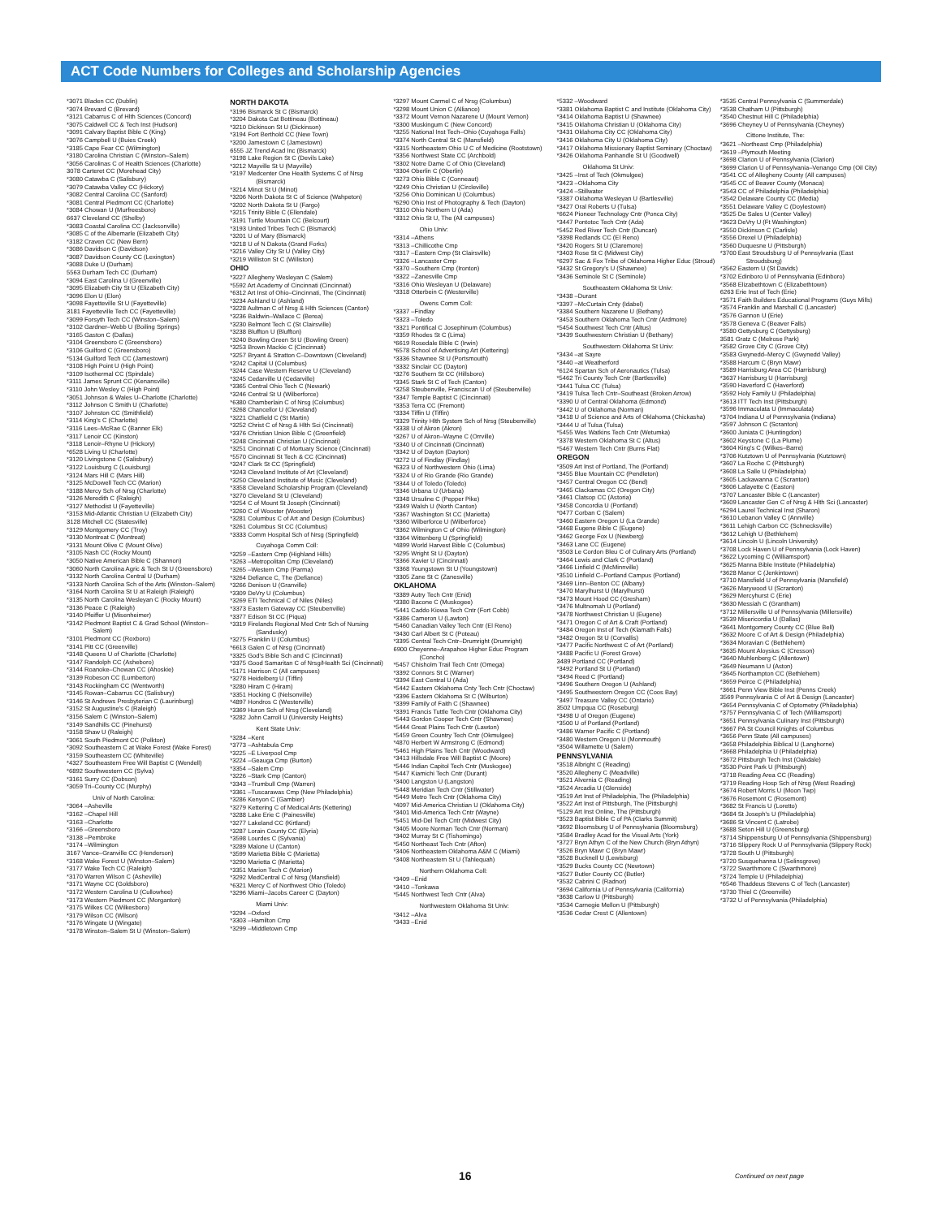ACT Code Numbers for Colleges and Scholarship Agencies
*3071 Bladen CC (Dublin)
*3074 Brevard C (Brevard)
*3121 Cabarrus C of Hlth Sciences (Concord)
*3075 Caldwell CC & Tech Inst (Hudson)
*3091 Calvary Baptist Bible C (King)
*3076 Campbell U (Buies Creek)
*3185 Cape Fear CC (Wilmington)
*3180 Carolina Christian C (Winston–Salem)
*3056 Carolinas C of Health Sciences (Charlotte)
3078 Carteret CC (Morehead City)
*3080 Catawba C (Salisbury)
*3079 Catawba Valley CC (Hickory)
*3082 Central Carolina CC (Sanford)
*3081 Central Piedmont CC (Charlotte)
*3084 Chowan U (Murfreesboro)
6637 Cleveland CC (Shelby)
*3083 Coastal Carolina CC (Jacksonville)
*3085 C of the Albemarle (Elizabeth City)
*3182 Craven CC (New Bern)
*3086 Davidson C (Davidson)
*3087 Davidson County CC (Lexington)
*3088 Duke U (Durham)
5563 Durham Tech CC (Durham)
*3094 East Carolina U (Greenville)
*3095 Elizabeth City St U (Elizabeth City)
*3096 Elon U (Elon)
*3098 Fayetteville St U (Fayetteville)
3181 Fayetteville Tech CC (Fayetteville)
*3099 Forsyth Tech CC (Winston–Salem)
*3102 Gardner–Webb U (Boiling Springs)
*3165 Gaston C (Dallas)
*3104 Greensboro C (Greensboro)
*3106 Guilford C (Greensboro)
*5134 Guilford Tech CC (Jamestown)
*3108 High Point U (High Point)
*3109 Isothermal CC (Spindale)
*3111 James Sprunt CC (Kenansville)
*3110 John Wesley C (High Point)
*3051 Johnson & Wales U–Charlotte (Charlotte)
*3112 Johnson C Smith U (Charlotte)
*3107 Johnston CC (Smithfield)
*3114 King's C (Charlotte)
*3116 Lees–McRae C (Banner Elk)
*3117 Lenoir CC (Kinston)
*3118 Lenoir–Rhyne U (Hickory)
*6528 Living U (Charlotte)
*3120 Livingstone C (Salisbury)
*3122 Louisburg C (Louisburg)
*3124 Mars Hill C (Mars Hill)
*3125 McDowell Tech CC (Marion)
*3188 Mercy Sch of Nrsg (Charlotte)
*3126 Meredith C (Raleigh)
*3127 Methodist U (Fayetteville)
*3153 Mid-Atlantic Christian U (Elizabeth City)
3128 Mitchell CC (Statesville)
*3129 Montgomery CC (Troy)
*3130 Montreat C (Montreat)
*3131 Mount Olive C (Mount Olive)
*3105 Nash CC (Rocky Mount)
*3050 Native American Bible C (Shannon)
*3060 North Carolina Agric & Tech St U (Greensboro)
*3132 North Carolina Central U (Durham)
*3133 North Carolina Sch of the Arts (Winston–Salem)
*3164 North Carolina St U at Raleigh (Raleigh)
*3135 North Carolina Wesleyan C (Rocky Mount)
*3136 Peace C (Raleigh)
*3140 Pfeiffer U (Misenheimer)
*3142 Piedmont Baptist C & Grad School (Winston–Salem)
*3101 Piedmont CC (Roxboro)
*3141 Pitt CC (Greenville)
*3148 Queens U of Charlotte (Charlotte)
*3147 Randolph CC (Asheboro)
*3144 Roanoke–Chowan CC (Ahoskie)
*3139 Robeson CC (Lumberton)
*3143 Rockingham CC (Wentworth)
*3145 Rowan–Cabarrus CC (Salisbury)
*3146 St Andrews Presbyterian C (Laurinburg)
*3152 St Augustine's C (Raleigh)
*3156 Salem C (Winston–Salem)
*3149 Sandhills CC (Pinehurst)
*3158 Shaw U (Raleigh)
*3061 South Piedmont CC (Polkton)
*3092 Southeastern C at Wake Forest (Wake Forest)
*3159 Southeastern CC (Whiteville)
*4327 Southeastern Free Will Baptist C (Wendell)
*6892 Southwestern CC (Sylva)
*3161 Surry CC (Dobson)
*3059 Tri–County CC (Murphy)
Univ of North Carolina:
*3064 –Asheville
*3162 –Chapel Hill
*3163 –Charlotte
*3166 –Greensboro
*3138 –Pembroke
*3174 –Wilmington
3167 Vance–Granville CC (Henderson)
*3168 Wake Forest U (Winston–Salem)
*3177 Wake Tech CC (Raleigh)
*3170 Warren Wilson C (Asheville)
*3171 Wayne CC (Goldsboro)
*3172 Western Carolina U (Cullowhee)
*3173 Western Piedmont CC (Morganton)
*3175 Wilkes CC (Wilkesboro)
*3179 Wilson CC (Wilson)
*3176 Wingate U (Wingate)
*3178 Winston–Salem St U (Winston–Salem)
NORTH DAKOTA
*3196 Bismarck St C (Bismarck)
*3204 Dakota Cat Bottineau (Bottineau)
*3210 Dickinson St U (Dickinson)
*3194 Fort Berthold CC (New Town)
*3200 Jamestown C (Jamestown)
6555 JZ Trend Acad Inc (Bismarck)
*3198 Lake Region St C (Devils Lake)
*3212 Mayville St U (Mayville)
*3197 Medcenter One Health Systems C of Nrsg (Bismarck)
*3214 Minot St U (Minot)
*3206 North Dakota St C of Science (Wahpeton)
*3202 North Dakota St U (Fargo)
*3215 Trinity Bible C (Ellendale)
*3191 Turtle Mountain CC (Belcourt)
*3193 United Tribes Tech C (Bismarck)
*3201 U of Mary (Bismarck)
*3218 U of N Dakota (Grand Forks)
*3216 Valley City St U (Valley City)
*3219 Williston St C (Williston)
OHIO
*3227 Allegheny Wesleyan C (Salem)
*5592 Art Academy of Cincinnati (Cincinnati)
*6312 Art Inst of Ohio–Cincinnati, The (Cincinnati)
*3234 Ashland U (Ashland)
*3228 Aultman C of Nrsg & Hlth Sciences (Canton)
*3236 Baldwin–Wallace C (Berea)
*3230 Belmont Tech C (St Clairsville)
*3238 Bluffton U (Bluffton)
*3240 Bowling Green St U (Bowling Green)
*3253 Brown Mackie C (Cincinnati)
*3257 Bryant & Stratton C–Downtown (Cleveland)
*3242 Capital U (Columbus)
*3244 Case Western Reserve U (Cleveland)
*3245 Cedarville U (Cedarville)
*3365 Central Ohio Tech C (Newark)
*3246 Central St U (Wilberforce)
*6380 Chamberlain C of Nrsg (Columbus)
*3268 Chancellor U (Cleveland)
*3221 Chatfield C (St Martin)
*3252 Christ C of Nrsg & Hlth Sci (Cincinnati)
*3376 Christian Union Bible C (Greenfield)
*3248 Cincinnati Christian U (Cincinnati)
*3251 Cincinnati C of Mortuary Science (Cincinnati)
*5570 Cincinnati St Tech & CC (Cincinnati)
*3247 Clark St CC (Springfield)
*3243 Cleveland Institute of Art (Cleveland)
*3250 Cleveland Institute of Music (Cleveland)
*3358 Cleveland Scholarship Program (Cleveland)
*3270 Cleveland St U (Cleveland)
*3254 C of Mount St Joseph (Cincinnati)
*3260 C of Wooster (Wooster)
*3281 Columbus C of Art and Design (Columbus)
*3261 Columbus St CC (Columbus)
*3333 Comm Hospital Sch of Nrsg (Springfield)
Cuyahoga Comm Coll:
*3259 –Eastern Cmp (Highland Hills)
*3263 –Metropolitan Cmp (Cleveland)
*3265 –Western Cmp (Parma)
*3264 Defiance C, The (Defiance)
*3266 Denison U (Granville)
*3309 DeVry U (Columbus)
*3269 ETI Technical C of Niles (Niles)
*3373 Eastern Gateway CC (Steubenville)
*3377 Edison St CC (Piqua)
*3319 Firelands Regional Med Cntr Sch of Nursing (Sandusky)
*3275 Franklin U (Columbus)
*6613 Galen C of Nrsg (Cincinnati)
*3325 God's Bible Sch and C (Cincinnati)
*3375 Good Samaritan C of Nrsg/Health Sci (Cincinnati)
*5171 Harrison C (All campuses)
*3278 Heidelberg U (Tiffin)
*3280 Hiram C (Hiram)
*3351 Hocking C (Nelsonville)
*4897 Hondros C (Westerville)
*3369 Huron Sch of Nrsg (Cleveland)
*3282 John Carroll U (University Heights)
Kent State Univ:
*3284 –Kent
*3773 –Ashtabula Cmp
*3225 –E Liverpool Cmp
*3224 –Geauga Cmp (Burton)
*3354 –Salem Cmp
*3226 –Stark Cmp (Canton)
*3343 –Trumbull Cmp (Warren)
*3361 –Tuscarawas Cmp (New Philadelphia)
*3286 Kenyon C (Gambier)
*3279 Kettering C of Medical Arts (Kettering)
*3288 Lake Erie C (Painesville)
*3277 Lakeland CC (Kirtland)
*3287 Lorain County CC (Elyria)
*3598 Lourdes C (Sylvania)
*3289 Malone U (Canton)
*3599 Marietta Bible C (Marietta)
*3290 Marietta C (Marietta)
*3351 Marion Tech C (Marion)
*3292 MedCentral C of Nrsg (Mansfield)
*6321 Mercy C of Northwest Ohio (Toledo)
*3296 Miami–Jacobs Career C (Dayton)
Miami Univ:
*3294 –Oxford
*3303 –Hamilton Cmp
*3299 –Middletown Cmp
*3297 Mount Carmel C of Nrsg (Columbus)
*3298 Mount Union C (Alliance)
*3372 Mount Vernon Nazarene U (Mount Vernon)
*3300 Muskingum C (New Concord)
*3255 National Inst Tech–Ohio (Cuyahoga Falls)
*3374 North Central St C (Mansfield)
*3315 Northeastern Ohio U C of Medicine (Rootstown)
*3356 Northwest State CC (Archbold)
*3302 Notre Dame C of Ohio (Cleveland)
*3304 Oberlin C (Oberlin)
*3273 Ohio Bible C (Conneaut)
*3249 Ohio Christian U (Circleville)
*3256 Ohio Dominican U (Columbus)
*6290 Ohio Inst of Photography & Tech (Dayton)
*3310 Ohio Northern U (Ada)
*3312 Ohio St U, The (All campuses)
Ohio Univ:
*3314 –Athens
*3313 –Chillicothe Cmp
*3317 –Eastern Cmp (St Clairsville)
*3326 –Lancaster Cmp
*3370 –Southern Cmp (Ironton)
*3322 –Zanesville Cmp
*3316 Ohio Wesleyan U (Delaware)
*3318 Otterbein C (Westerville)
Owens Comm Coll:
*3337 –Findlay
*3323 –Toledo
*3321 Pontifical C Josephinum (Columbus)
*3359 Rhodes St C (Lima)
*6619 Rosedale Bible C (Irwin)
*6578 School of Advertising Art (Kettering)
*3336 Shawnee St U (Portsmouth)
*3332 Sinclair CC (Dayton)
*3276 Southern St CC (Hillsboro)
*3345 Stark St C of Tech (Canton)
*3258 Steubenville, Franciscan U of (Steubenville)
*3347 Temple Baptist C (Cincinnati)
*3353 Terra CC (Fremont)
*3334 Tiffin U (Tiffin)
*3329 Trinity Hlth System Sch of Nrsg (Steubenville)
*3338 U of Akron (Akron)
*3267 U of Akron–Wayne C (Orrville)
*3340 U of Cincinnati (Cincinnati)
*3342 U of Dayton (Dayton)
*3272 U of Findlay (Findlay)
*6323 U of Northwestern Ohio (Lima)
*3324 U of Rio Grande (Rio Grande)
*3344 U of Toledo (Toledo)
*3346 Urbana U (Urbana)
*3348 Ursuline C (Pepper Pike)
*3349 Walsh U (North Canton)
*3367 Washington St CC (Marietta)
*3360 Wilberforce U (Wilberforce)
*3362 Wilmington C of Ohio (Wilmington)
*3364 Wittenberg U (Springfield)
*4899 World Harvest Bible C (Columbus)
*3295 Wright St U (Dayton)
*3366 Xavier U (Cincinnati)
*3368 Youngstown St U (Youngstown)
*3305 Zane St C (Zanesville)
OKLAHOMA
*3389 Autry Tech Cntr (Enid)
*3380 Bacone C (Muskogee)
*5441 Caddo Kiowa Tech Cntr (Fort Cobb)
*3386 Cameron U (Lawton)
*5460 Canadian Valley Tech Cntr (El Reno)
*3430 Carl Albert St C (Poteau)
*3395 Central Tech Cntr–Drumright (Drumright)
6900 Cheyenne–Arapahoe Higher Educ Program (Concho)
*5457 Chisholm Trail Tech Cntr (Omega)
*3392 Connors St C (Warner)
*3394 East Central U (Ada)
*5442 Eastern Oklahoma Cnty Tech Cntr (Choctaw)
*3396 Eastern Oklahoma St C (Wilburton)
*3399 Family of Faith C (Shawnee)
*3391 Francis Tuttle Tech Cntr (Oklahoma City)
*5443 Gordon Cooper Tech Cntr (Shawnee)
*5444 Great Plains Tech Cntr (Lawton)
*5459 Green Country Tech Cntr (Okmulgee)
*4870 Herbert W Armstrong C (Edmond)
*5461 High Plains Tech Cntr (Woodward)
*3413 Hillsdale Free Will Baptist C (Moore)
*5446 Indian Capitol Tech Cntr (Muskogee)
*5447 Kiamichi Tech Cntr (Durant)
*3400 Langston U (Langston)
*5448 Meridian Tech Cntr (Stillwater)
*5449 Metro Tech Cntr (Oklahoma City)
*4097 Mid-America Christian U (Oklahoma City)
*3401 Mid-America Tech Cntr (Wayne)
*5451 Mid-Del Tech Cntr (Midwest City)
*3405 Moore Norman Tech Cntr (Norman)
*3402 Murray St C (Tishomingo)
*5450 Northeast Tech Cntr (Afton)
*3406 Northeastern Oklahoma A&M C (Miami)
*3408 Northeastern St U (Tahlequah)
Northern Oklahoma Coll:
*3409 –Enid
*3410 –Tonkawa
*5445 Northwest Tech Cntr (Alva)
Northwestern Oklahoma St Univ:
*3412 –Alva
*3433 –Enid
*5332 –Woodward
*3381 Oklahoma Baptist C and Institute (Oklahoma City)
*3414 Oklahoma Baptist U (Shawnee)
*3415 Oklahoma Christian U (Oklahoma City)
*3431 Oklahoma City CC (Oklahoma City)
*3416 Oklahoma City U (Oklahoma City)
*3417 Oklahoma Missionary Baptist Seminary (Choctaw)
*3426 Oklahoma Panhandle St U (Goodwell)
Oklahoma St Univ:
*3425 –Inst of Tech (Okmulgee)
*3423 –Oklahoma City
*3424 –Stillwater
*3387 Oklahoma Wesleyan U (Bartlesville)
*3427 Oral Roberts U (Tulsa)
*6624 Pioneer Technology Cntr (Ponca City)
*3447 Pontotoc Tech Cntr (Ada)
*5452 Red River Tech Cntr (Duncan)
*3398 Redlands CC (El Reno)
*3420 Rogers St U (Claremore)
*3403 Rose St C (Midwest City)
*6297 Sac & Fox Tribe of Oklahoma Higher Educ (Stroud)
*3432 St Gregory's U (Shawnee)
*3436 Seminole St C (Seminole)
Southeastern Oklahoma St Univ:
*3438 –Durant
*3397 –McCurtain Cnty (Idabel)
*3384 Southern Nazarene U (Bethany)
*3453 Southern Oklahoma Tech Cntr (Ardmore)
*5454 Southwest Tech Cntr (Altus)
*3439 Southwestern Christian U (Bethany)
Southwestern Oklahoma St Univ:
*3434 –at Sayre
*3440 –at Weatherford
*6124 Spartan Sch of Aeronautics (Tulsa)
*5462 Tri County Tech Cntr (Bartlesville)
*3441 Tulsa CC (Tulsa)
*3419 Tulsa Tech Cntr–Southeast (Broken Arrow)
*3390 U of Central Oklahoma (Edmond)
*3442 U of Oklahoma (Norman)
*3418 U of Science and Arts of Oklahoma (Chickasha)
*3444 U of Tulsa (Tulsa)
*5455 Wes Watkins Tech Cntr (Wetumka)
*3378 Western Oklahoma St C (Altus)
*5467 Western Tech Cntr (Burns Flat)
OREGON
*3509 Art Inst of Portland, The (Portland)
*3455 Blue Mountain CC (Pendleton)
*3457 Central Oregon CC (Bend)
*3465 Clackamas CC (Oregon City)
*3461 Clatsop CC (Astoria)
*3458 Concordia U (Portland)
*0477 Corban C (Salem)
*3460 Eastern Oregon U (La Grande)
*3468 Eugene Bible C (Eugene)
*3462 George Fox U (Newberg)
*3463 Lane CC (Eugene)
*3503 Le Cordon Bleu C of Culinary Arts (Portland)
*3464 Lewis and Clark C (Portland)
*3466 Linfield C (McMinnville)
*3510 Linfield C–Portland Campus (Portland)
*3469 Linn–Benton CC (Albany)
*3470 Marylhurst U (Marylhurst)
*3473 Mount Hood CC (Gresham)
*3476 Multnomah U (Portland)
*3478 Northwest Christian U (Eugene)
*3471 Oregon C of Art & Craft (Portland)
*3484 Oregon Inst of Tech (Klamath Falls)
*3482 Oregon St U (Corvallis)
*3477 Pacific Northwest C of Art (Portland)
*3488 Pacific U (Forest Grove)
3489 Portland CC (Portland)
*3492 Portland St U (Portland)
*3494 Reed C (Portland)
*3496 Southern Oregon U (Ashland)
*3495 Southwestern Oregon CC (Coos Bay)
*3497 Treasure Valley CC (Ontario)
3502 Umpqua CC (Roseburg)
*3498 U of Oregon (Eugene)
*3500 U of Portland (Portland)
*3486 Warner Pacific C (Portland)
*3480 Western Oregon U (Monmouth)
*3504 Willamette U (Salem)
PENNSYLVANIA
*3518 Albright C (Reading)
*3520 Allegheny C (Meadville)
*3521 Alvernia C (Reading)
*3524 Arcadia U (Glenside)
*3519 Art Inst of Philadelphia, The (Philadelphia)
*3522 Art Inst of Pittsburgh, The (Pittsburgh)
*5129 Art Inst Online, The (Pittsburgh)
*3523 Baptist Bible C of PA (Clarks Summit)
*3692 Bloomsburg U of Pennsylvania (Bloomsburg)
*3584 Bradley Acad for the Visual Arts (York)
*3727 Bryn Athyn C of the New Church (Bryn Athyn)
*3526 Bryn Mawr C (Bryn Mawr)
*3528 Bucknell U (Lewisburg)
*3529 Bucks County CC (Newtown)
*3527 Butler County CC (Butler)
*3532 Cabrini C (Radnor)
*3694 California U of Pennsylvania (California)
*3638 Carlow U (Pittsburgh)
*3534 Carnegie Mellon U (Pittsburgh)
*3536 Cedar Crest C (Allentown)
*3535 Central Pennsylvania C (Summerdale)
*3538 Chatham U (Pittsburgh)
*3540 Chestnut Hill C (Philadelphia)
*3696 Cheyney U of Pennsylvania (Cheyney)
Cittone Institute, The:
*3621 –Northeast Cmp (Philadelphia)
*3619 –Plymouth Meeting
*3698 Clarion U of Pennsylvania (Clarion)
*3699 Clarion U of Pennsylvania–Venango Cmp (Oil City)
*3541 CC of Allegheny County (All campuses)
*3545 CC of Beaver County (Monaca)
*3543 CC of Philadelphia (Philadelphia)
*3542 Delaware County CC (Media)
*3551 Delaware Valley C (Doylestown)
*3525 De Sales U (Center Valley)
*3623 DeVry U (Ft Washington)
*3550 Dickinson C (Carlisle)
*3556 Drexel U (Philadelphia)
*3560 Duquesne U (Pittsburgh)
*3700 East Stroudsburg U of Pennsylvania (East Stroudsburg)
*3562 Eastern U (St Davids)
*3702 Edinboro U of Pennsylvania (Edinboro)
*3568 Elizabethtown C (Elizabethtown)
6263 Erie Inst of Tech (Erie)
*3571 Faith Builders Educational Programs (Guys Mills)
*3574 Franklin and Marshall C (Lancaster)
*3576 Gannon U (Erie)
*3578 Geneva C (Beaver Falls)
*3580 Gettysburg C (Gettysburg)
3581 Gratz C (Melrose Park)
*3582 Grove City C (Grove City)
*3583 Gwynedd–Mercy C (Gwynedd Valley)
*3588 Harcum C (Bryn Mawr)
*3589 Harrisburg Area CC (Harrisburg)
*3637 Harrisburg U (Harrisburg)
*3590 Haverford C (Haverford)
*3592 Holy Family U (Philadelphia)
*3613 ITT Tech Inst (Pittsburgh)
*3596 Immaculata U (Immaculata)
*3704 Indiana U of Pennsylvania (Indiana)
*3597 Johnson C (Scranton)
*3600 Juniata C (Huntingdon)
*3602 Keystone C (La Plume)
*3604 King's C (Wilkes–Barre)
*3706 Kutztown U of Pennsylvania (Kutztown)
*3607 La Roche C (Pittsburgh)
*3608 La Salle U (Philadelphia)
*3605 Lackawanna C (Scranton)
*3606 Lafayette C (Easton)
*3707 Lancaster Bible C (Lancaster)
*3609 Lancaster Gen C of Nrsg & Hlth Sci (Lancaster)
*6294 Laurel Technical Inst (Sharon)
*3610 Lebanon Valley C (Annville)
*3611 Lehigh Carbon CC (Schnecksville)
*3612 Lehigh U (Bethlehem)
*3614 Lincoln U (Lincoln University)
*3708 Lock Haven U of Pennsylvania (Lock Haven)
*3622 Lycoming C (Williamsport)
*3625 Manna Bible Institute (Philadelphia)
*3628 Manor C (Jenkintown)
*3710 Mansfield U of Pennsylvania (Mansfield)
*3626 Marywood U (Scranton)
*3629 Mercyhurst C (Erie)
*3630 Messiah C (Grantham)
*3712 Millersville U of Pennsylvania (Millersville)
*3539 Misericordia U (Dallas)
*3641 Montgomery County CC (Blue Bell)
*3632 Moore C of Art & Design (Philadelphia)
*3634 Moravian C (Bethlehem)
*3635 Mount Aloysius C (Cresson)
*3640 Muhlenberg C (Allentown)
*3649 Neumann U (Aston)
*3645 Northampton CC (Bethlehem)
*3659 Peirce C (Philadelphia)
*3661 Penn View Bible Inst (Penns Creek)
3569 Pennsylvania C of Art & Design (Lancaster)
*3654 Pennsylvania C of Optometry (Philadelphia)
*3757 Pennsylvania C of Tech (Williamsport)
*3651 Pennsylvania Culinary Inst (Pittsburgh)
*3667 PA St Council Knights of Columbus
*3656 Penn State (All campuses)
*3658 Philadelphia Biblical U (Langhorne)
*3668 Philadelphia U (Philadelphia)
*3672 Pittsburgh Tech Inst (Oakdale)
*3530 Point Park U (Pittsburgh)
*3718 Reading Area CC (Reading)
*3719 Reading Hosp Sch of Nrsg (West Reading)
*3674 Robert Morris U (Moon Twp)
*3676 Rosemont C (Rosemont)
*3682 St Francis U (Loretto)
*3684 St Joseph's U (Philadelphia)
*3686 St Vincent C (Latrobe)
*3688 Seton Hill U (Greensburg)
*3714 Shippensburg U of Pennsylvania (Shippensburg)
*3716 Slippery Rock U of Pennsylvania (Slippery Rock)
*3728 South U (Pittsburgh)
*3720 Susquehanna U (Selinsgrove)
*3722 Swarthmore C (Swarthmore)
*3724 Temple U (Philadelphia)
*6546 Thaddeus Stevens C of Tech (Lancaster)
*3730 Thiel C (Greenville)
*3732 U of Pennsylvania (Philadelphia)
16 Continued on next page